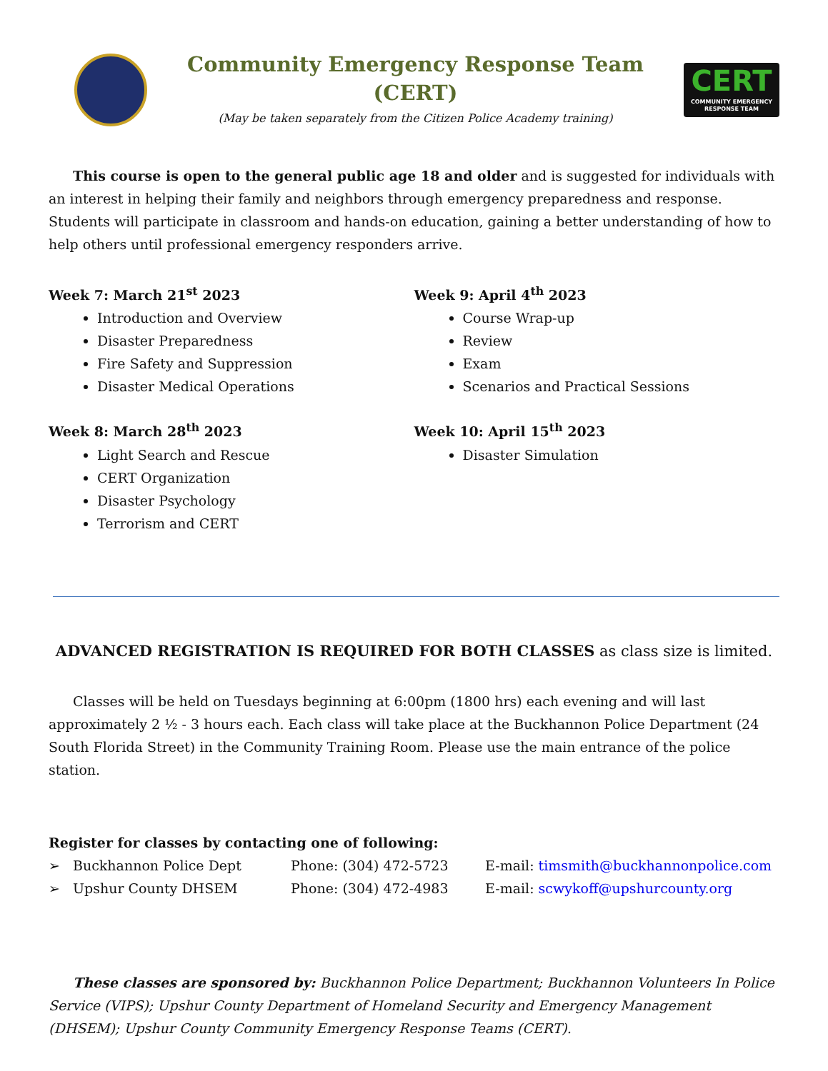Community Emergency Response Team (CERT)
(May be taken separately from the Citizen Police Academy training)
CERT
COMMUNITY EMERGENCY RESPONSE TEAM
This course is open to the general public age 18 and older and is suggested for individuals with an interest in helping their family and neighbors through emergency preparedness and response. Students will participate in classroom and hands-on education, gaining a better understanding of how to help others until professional emergency responders arrive.
Week 7: March 21<sup>st</sup> 2023
Introduction and Overview
Disaster Preparedness
Fire Safety and Suppression
Disaster Medical Operations
Week 8: March 28<sup>th</sup> 2023
Light Search and Rescue
CERT Organization
Disaster Psychology
Terrorism and CERT
Week 9: April 4<sup>th</sup> 2023
Course Wrap-up
Review
Exam
Scenarios and Practical Sessions
Week 10: April 15<sup>th</sup> 2023
Disaster Simulation
ADVANCED REGISTRATION IS REQUIRED FOR BOTH CLASSES as class size is limited.
Classes will be held on Tuesdays beginning at 6:00pm (1800 hrs) each evening and will last approximately 2 ½ - 3 hours each. Each class will take place at the Buckhannon Police Department (24 South Florida Street) in the Community Training Room. Please use the main entrance of the police station.
Register for classes by contacting one of following:
➢ Buckhannon Police Dept Phone: (304) 472-5723 E-mail: timsmith@buckhannonpolice.com
➢ Upshur County DHSEM Phone: (304) 472-4983 E-mail: scwykoff@upshurcounty.org
These classes are sponsored by: Buckhannon Police Department; Buckhannon Volunteers In Police Service (VIPS); Upshur County Department of Homeland Security and Emergency Management (DHSEM); Upshur County Community Emergency Response Teams (CERT).